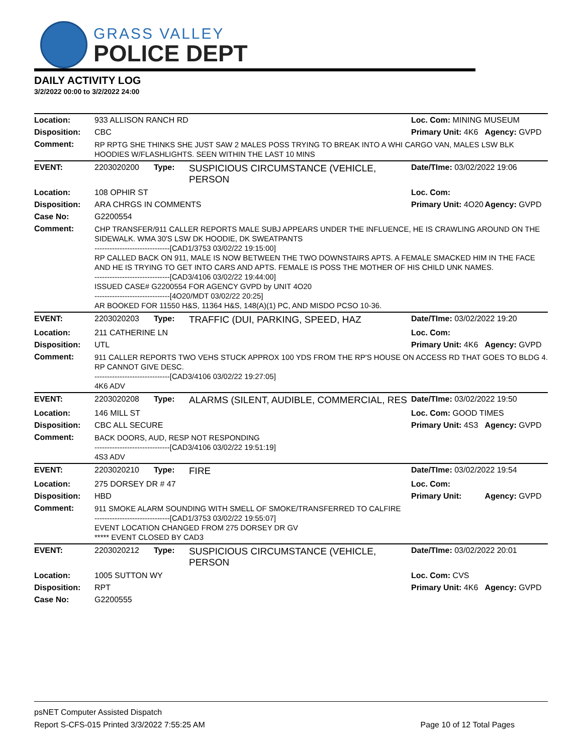GRASS VALLEY
POLICE DEPT
DAILY ACTIVITY LOG
3/2/2022 00:00 to 3/2/2022 24:00
| Location: | 933 ALLISON RANCH RD | | | Loc. Com: MINING MUSEUM | |
| Disposition: | CBC | | | Primary Unit: 4K6 | Agency: GVPD |
| Comment: | RP RPTG SHE THINKS SHE JUST SAW 2 MALES POSS TRYING TO BREAK INTO A WHI CARGO VAN, MALES LSW BLK HOODIES W/FLASHLIGHTS. SEEN WITHIN THE LAST 10 MINS | | | | |
| EVENT: | 2203020200 | Type: | SUSPICIOUS CIRCUMSTANCE (VEHICLE, PERSON | Date/TIme: 03/02/2022 19:06 | |
| Location: | 108 OPHIR ST | | | Loc. Com: | |
| Disposition: | ARA CHRGS IN COMMENTS | | | Primary Unit: 4O20 | Agency: GVPD |
| Case No: | G2200554 | | | | |
| Comment: | CHP TRANSFER/911 CALLER REPORTS MALE SUBJ APPEARS UNDER THE INFLUENCE, HE IS CRAWLING AROUND ON THE SIDEWALK. WMA 30'S LSW DK HOODIE, DK SWEATPANTS ------------------------------[CAD1/3753 03/02/22 19:15:00] RP CALLED BACK ON 911, MALE IS NOW BETWEEN THE TWO DOWNSTAIRS APTS. A FEMALE SMACKED HIM IN THE FACE AND HE IS TRYING TO GET INTO CARS AND APTS. FEMALE IS POSS THE MOTHER OF HIS CHILD UNK NAMES. ------------------------------[CAD3/4106 03/02/22 19:44:00] ISSUED CASE# G2200554 FOR AGENCY GVPD by UNIT 4O20 ------------------------------[4O20/MDT 03/02/22 20:25] AR BOOKED FOR 11550 H&S, 11364 H&S, 148(A)(1) PC, AND MISDO PCSO 10-36. | | | | |
| EVENT: | 2203020203 | Type: | TRAFFIC (DUI, PARKING, SPEED, HAZ | Date/TIme: 03/02/2022 19:20 | |
| Location: | 211 CATHERINE LN | | | Loc. Com: | |
| Disposition: | UTL | | | Primary Unit: 4K6 | Agency: GVPD |
| Comment: | 911 CALLER REPORTS TWO VEHS STUCK APPROX 100 YDS FROM THE RP'S HOUSE ON ACCESS RD THAT GOES TO BLDG 4. RP CANNOT GIVE DESC. ------------------------------[CAD3/4106 03/02/22 19:27:05] 4K6 ADV | | | | |
| EVENT: | 2203020208 | Type: | ALARMS (SILENT, AUDIBLE, COMMERCIAL, RES | Date/TIme: 03/02/2022 19:50 | |
| Location: | 146 MILL ST | | | Loc. Com: GOOD TIMES | |
| Disposition: | CBC ALL SECURE | | | Primary Unit: 4S3 | Agency: GVPD |
| Comment: | BACK DOORS, AUD, RESP NOT RESPONDING ------------------------------[CAD3/4106 03/02/22 19:51:19] 4S3 ADV | | | | |
| EVENT: | 2203020210 | Type: | FIRE | Date/TIme: 03/02/2022 19:54 | |
| Location: | 275 DORSEY DR # 47 | | | Loc. Com: | |
| Disposition: | HBD | | | Primary Unit: | Agency: GVPD |
| Comment: | 911 SMOKE ALARM SOUNDING WITH SMELL OF SMOKE/TRANSFERRED TO CALFIRE ------------------------------[CAD1/3753 03/02/22 19:55:07] EVENT LOCATION CHANGED FROM 275 DORSEY DR GV ***** EVENT CLOSED BY CAD3 | | | | |
| EVENT: | 2203020212 | Type: | SUSPICIOUS CIRCUMSTANCE (VEHICLE, PERSON | Date/TIme: 03/02/2022 20:01 | |
| Location: | 1005 SUTTON WY | | | Loc. Com: CVS | |
| Disposition: | RPT | | | Primary Unit: 4K6 | Agency: GVPD |
| Case No: | G2200555 | | | | |
psNET Computer Assisted Dispatch
Report S-CFS-015 Printed 3/3/2022 7:55:25 AM Page 10 of 12 Total Pages